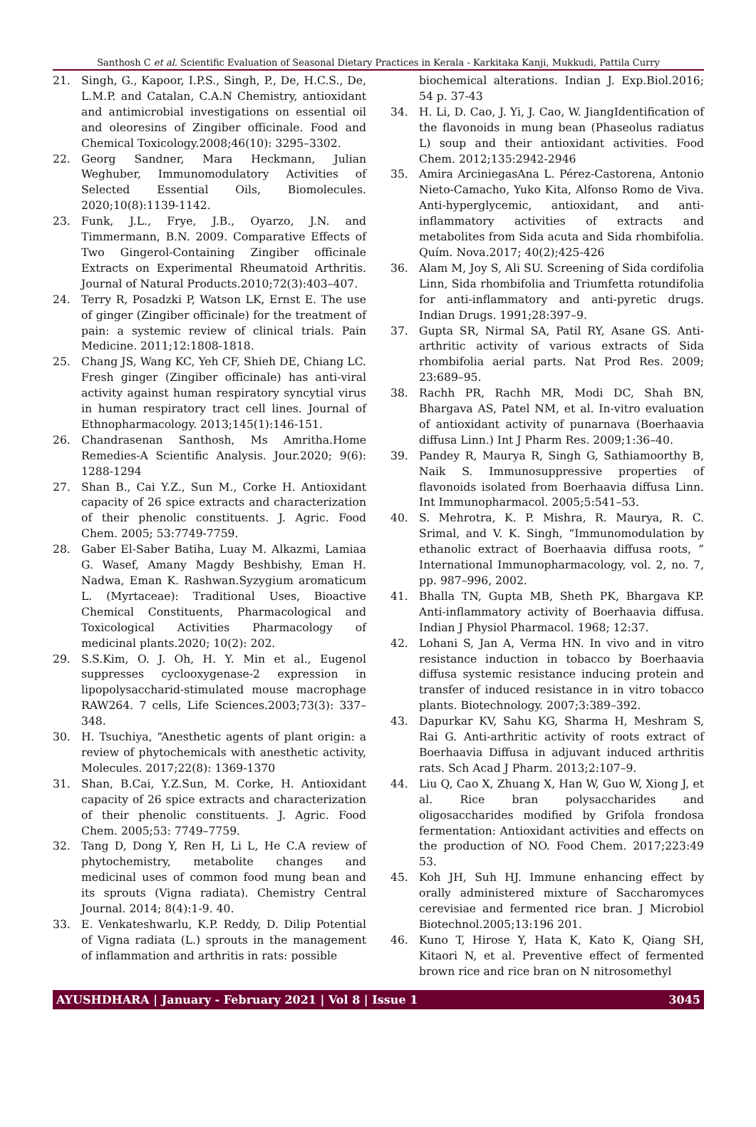Santhosh C et al. Scientific Evaluation of Seasonal Dietary Practices in Kerala - Karkitaka Kanji, Mukkudi, Pattila Curry
21. Singh, G., Kapoor, I.P.S., Singh, P., De, H.C.S., De, L.M.P. and Catalan, C.A.N Chemistry, antioxidant and antimicrobial investigations on essential oil and oleoresins of Zingiber officinale. Food and Chemical Toxicology.2008;46(10): 3295–3302.
22. Georg Sandner, Mara Heckmann, Julian Weghuber, Immunomodulatory Activities of Selected Essential Oils, Biomolecules. 2020;10(8):1139-1142.
23. Funk, J.L., Frye, J.B., Oyarzo, J.N. and Timmermann, B.N. 2009. Comparative Effects of Two Gingerol-Containing Zingiber officinale Extracts on Experimental Rheumatoid Arthritis. Journal of Natural Products.2010;72(3):403–407.
24. Terry R, Posadzki P, Watson LK, Ernst E. The use of ginger (Zingiber officinale) for the treatment of pain: a systemic review of clinical trials. Pain Medicine. 2011;12:1808-1818.
25. Chang JS, Wang KC, Yeh CF, Shieh DE, Chiang LC. Fresh ginger (Zingiber officinale) has anti-viral activity against human respiratory syncytial virus in human respiratory tract cell lines. Journal of Ethnopharmacology. 2013;145(1):146-151.
26. Chandrasenan Santhosh, Ms Amritha.Home Remedies-A Scientific Analysis. Jour.2020; 9(6): 1288-1294
27. Shan B., Cai Y.Z., Sun M., Corke H. Antioxidant capacity of 26 spice extracts and characterization of their phenolic constituents. J. Agric. Food Chem. 2005; 53:7749-7759.
28. Gaber El-Saber Batiha, Luay M. Alkazmi, Lamiaa G. Wasef, Amany Magdy Beshbishy, Eman H. Nadwa, Eman K. Rashwan.Syzygium aromaticum L. (Myrtaceae): Traditional Uses, Bioactive Chemical Constituents, Pharmacological and Toxicological Activities Pharmacology of medicinal plants.2020; 10(2): 202.
29. S.S.Kim, O. J. Oh, H. Y. Min et al., Eugenol suppresses cyclooxygenase-2 expression in lipopolysaccharid-stimulated mouse macrophage RAW264. 7 cells, Life Sciences.2003;73(3): 337–348.
30. H. Tsuchiya, “Anesthetic agents of plant origin: a review of phytochemicals with anesthetic activity, Molecules. 2017;22(8): 1369-1370
31. Shan, B.Cai, Y.Z.Sun, M. Corke, H. Antioxidant capacity of 26 spice extracts and characterization of their phenolic constituents. J. Agric. Food Chem. 2005;53: 7749–7759.
32. Tang D, Dong Y, Ren H, Li L, He C.A review of phytochemistry, metabolite changes and medicinal uses of common food mung bean and its sprouts (Vigna radiata). Chemistry Central Journal. 2014; 8(4):1-9. 40.
33. E. Venkateshwarlu, K.P. Reddy, D. Dilip Potential of Vigna radiata (L.) sprouts in the management of inflammation and arthritis in rats: possible
biochemical alterations. Indian J. Exp.Biol.2016; 54 p. 37-43
34. H. Li, D. Cao, J. Yi, J. Cao, W. JiangIdentification of the flavonoids in mung bean (Phaseolus radiatus L) soup and their antioxidant activities. Food Chem. 2012;135:2942-2946
35. Amira ArciniegasAna L. Pérez-Castorena, Antonio Nieto-Camacho, Yuko Kita, Alfonso Romo de Viva. Anti-hyperglycemic, antioxidant, and anti-inflammatory activities of extracts and metabolites from Sida acuta and Sida rhombifolia. Quím. Nova.2017; 40(2);425-426
36. Alam M, Joy S, Ali SU. Screening of Sida cordifolia Linn, Sida rhombifolia and Triumfetta rotundifolia for anti-inflammatory and anti-pyretic drugs. Indian Drugs. 1991;28:397–9.
37. Gupta SR, Nirmal SA, Patil RY, Asane GS. Anti-arthritic activity of various extracts of Sida rhombifolia aerial parts. Nat Prod Res. 2009; 23:689–95.
38. Rachh PR, Rachh MR, Modi DC, Shah BN, Bhargava AS, Patel NM, et al. In-vitro evaluation of antioxidant activity of punarnava (Boerhaavia diffusa Linn.) Int J Pharm Res. 2009;1:36–40.
39. Pandey R, Maurya R, Singh G, Sathiamoorthy B, Naik S. Immunosuppressive properties of flavonoids isolated from Boerhaavia diffusa Linn. Int Immunopharmacol. 2005;5:541–53.
40. S. Mehrotra, K. P. Mishra, R. Maurya, R. C. Srimal, and V. K. Singh, “Immunomodulation by ethanolic extract of Boerhaavia diffusa roots, ” International Immunopharmacology, vol. 2, no. 7, pp. 987–996, 2002.
41. Bhalla TN, Gupta MB, Sheth PK, Bhargava KP. Anti-inflammatory activity of Boerhaavia diffusa. Indian J Physiol Pharmacol. 1968; 12:37.
42. Lohani S, Jan A, Verma HN. In vivo and in vitro resistance induction in tobacco by Boerhaavia diffusa systemic resistance inducing protein and transfer of induced resistance in in vitro tobacco plants. Biotechnology. 2007;3:389–392.
43. Dapurkar KV, Sahu KG, Sharma H, Meshram S, Rai G. Anti-arthritic activity of roots extract of Boerhaavia Diffusa in adjuvant induced arthritis rats. Sch Acad J Pharm. 2013;2:107–9.
44. Liu Q, Cao X, Zhuang X, Han W, Guo W, Xiong J, et al. Rice bran polysaccharides and oligosaccharides modified by Grifola frondosa fermentation: Antioxidant activities and effects on the production of NO. Food Chem. 2017;223:49 53.
45. Koh JH, Suh HJ. Immune enhancing effect by orally administered mixture of Saccharomyces cerevisiae and fermented rice bran. J Microbiol Biotechnol.2005;13:196 201.
46. Kuno T, Hirose Y, Hata K, Kato K, Qiang SH, Kitaori N, et al. Preventive effect of fermented brown rice and rice bran on N nitrosomethyl
AYUSHDHARA | January - February 2021 | Vol 8 | Issue 1 3045